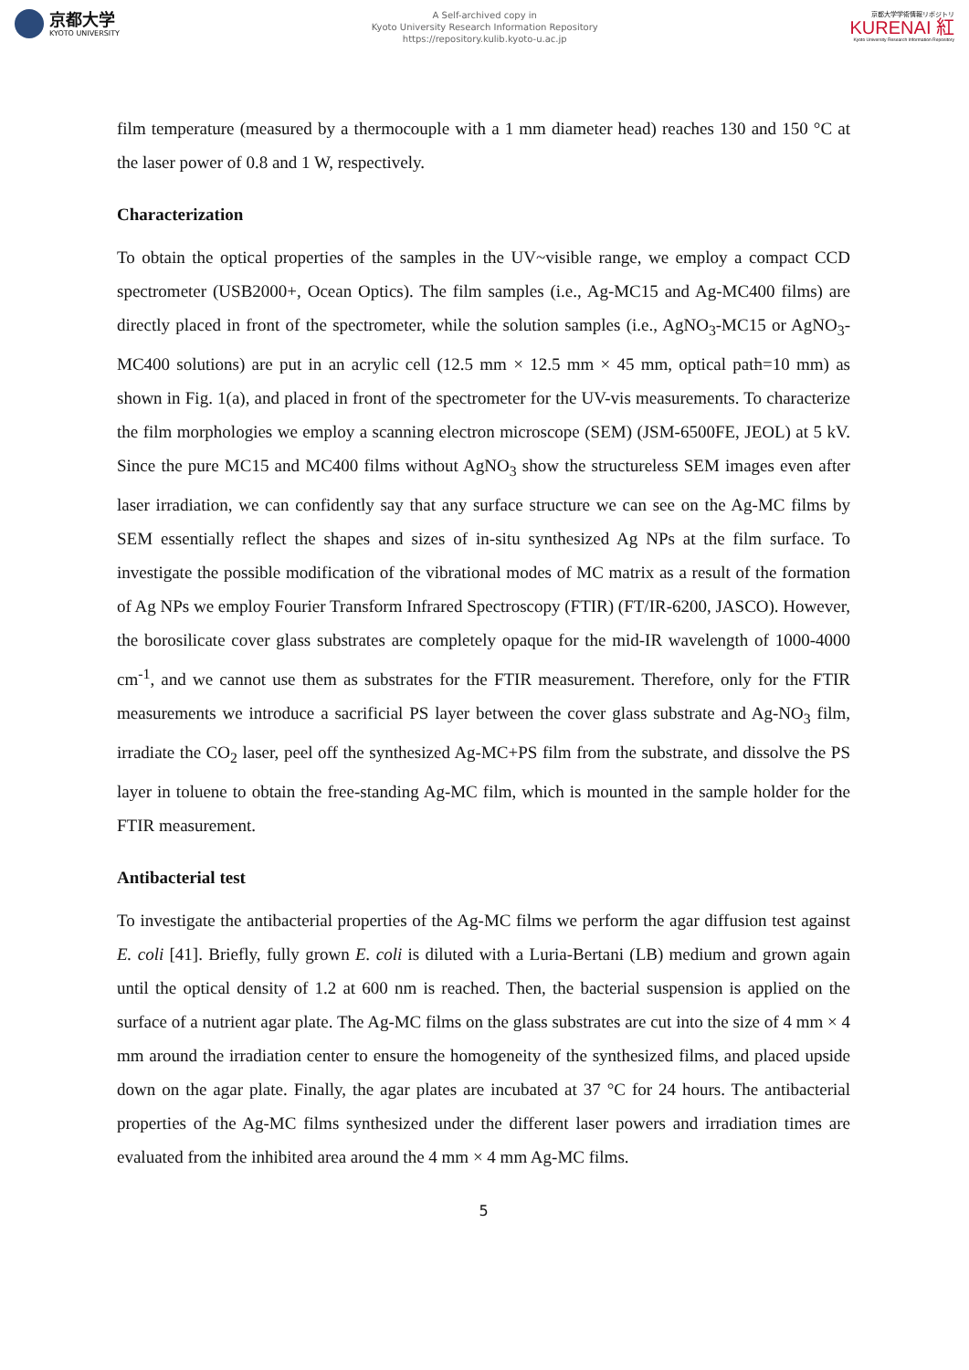京都大学
KYOTO UNIVERSITY
A Self-archived copy in
Kyoto University Research Information Repository
https://repository.kulib.kyoto-u.ac.jp
京都大学学術情報リポジトリ
KURENAI 紅
Kyoto University Research Information Repository
film temperature (measured by a thermocouple with a 1 mm diameter head) reaches 130 and 150 °C at the laser power of 0.8 and 1 W, respectively.
Characterization
To obtain the optical properties of the samples in the UV~visible range, we employ a compact CCD spectrometer (USB2000+, Ocean Optics). The film samples (i.e., Ag-MC15 and Ag-MC400 films) are directly placed in front of the spectrometer, while the solution samples (i.e., AgNO<sub>3</sub>-MC15 or AgNO<sub>3</sub>-MC400 solutions) are put in an acrylic cell (12.5 mm × 12.5 mm × 45 mm, optical path=10 mm) as shown in Fig. 1(a), and placed in front of the spectrometer for the UV-vis measurements. To characterize the film morphologies we employ a scanning electron microscope (SEM) (JSM-6500FE, JEOL) at 5 kV. Since the pure MC15 and MC400 films without AgNO<sub>3</sub> show the structureless SEM images even after laser irradiation, we can confidently say that any surface structure we can see on the Ag-MC films by SEM essentially reflect the shapes and sizes of in-situ synthesized Ag NPs at the film surface. To investigate the possible modification of the vibrational modes of MC matrix as a result of the formation of Ag NPs we employ Fourier Transform Infrared Spectroscopy (FTIR) (FT/IR-6200, JASCO). However, the borosilicate cover glass substrates are completely opaque for the mid-IR wavelength of 1000-4000 cm<sup>-1</sup>, and we cannot use them as substrates for the FTIR measurement. Therefore, only for the FTIR measurements we introduce a sacrificial PS layer between the cover glass substrate and Ag-NO<sub>3</sub> film, irradiate the CO<sub>2</sub> laser, peel off the synthesized Ag-MC+PS film from the substrate, and dissolve the PS layer in toluene to obtain the free-standing Ag-MC film, which is mounted in the sample holder for the FTIR measurement.
Antibacterial test
To investigate the antibacterial properties of the Ag-MC films we perform the agar diffusion test against E. coli [41]. Briefly, fully grown E. coli is diluted with a Luria-Bertani (LB) medium and grown again until the optical density of 1.2 at 600 nm is reached. Then, the bacterial suspension is applied on the surface of a nutrient agar plate. The Ag-MC films on the glass substrates are cut into the size of 4 mm × 4 mm around the irradiation center to ensure the homogeneity of the synthesized films, and placed upside down on the agar plate. Finally, the agar plates are incubated at 37 °C for 24 hours. The antibacterial properties of the Ag-MC films synthesized under the different laser powers and irradiation times are evaluated from the inhibited area around the 4 mm × 4 mm Ag-MC films.
5